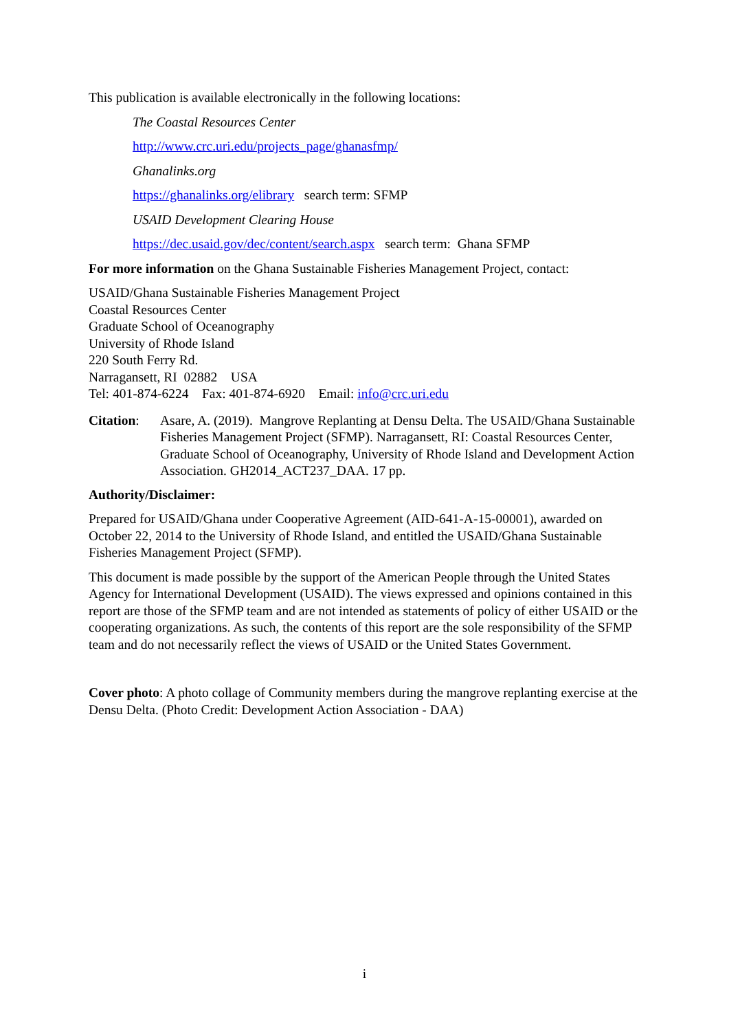This publication is available electronically in the following locations:
The Coastal Resources Center
http://www.crc.uri.edu/projects_page/ghanasfmp/
Ghanalinks.org
https://ghanalinks.org/elibrary search term: SFMP
USAID Development Clearing House
https://dec.usaid.gov/dec/content/search.aspx search term: Ghana SFMP
For more information on the Ghana Sustainable Fisheries Management Project, contact:
USAID/Ghana Sustainable Fisheries Management Project
Coastal Resources Center
Graduate School of Oceanography
University of Rhode Island
220 South Ferry Rd.
Narragansett, RI 02882 USA
Tel: 401-874-6224 Fax: 401-874-6920 Email: info@crc.uri.edu
Citation:
Asare, A. (2019). Mangrove Replanting at Densu Delta. The USAID/Ghana Sustainable Fisheries Management Project (SFMP). Narragansett, RI: Coastal Resources Center, Graduate School of Oceanography, University of Rhode Island and Development Action Association. GH2014_ACT237_DAA. 17 pp.
Authority/Disclaimer:
Prepared for USAID/Ghana under Cooperative Agreement (AID-641-A-15-00001), awarded on October 22, 2014 to the University of Rhode Island, and entitled the USAID/Ghana Sustainable Fisheries Management Project (SFMP).
This document is made possible by the support of the American People through the United States Agency for International Development (USAID). The views expressed and opinions contained in this report are those of the SFMP team and are not intended as statements of policy of either USAID or the cooperating organizations. As such, the contents of this report are the sole responsibility of the SFMP team and do not necessarily reflect the views of USAID or the United States Government.
Cover photo: A photo collage of Community members during the mangrove replanting exercise at the Densu Delta. (Photo Credit: Development Action Association - DAA)
i